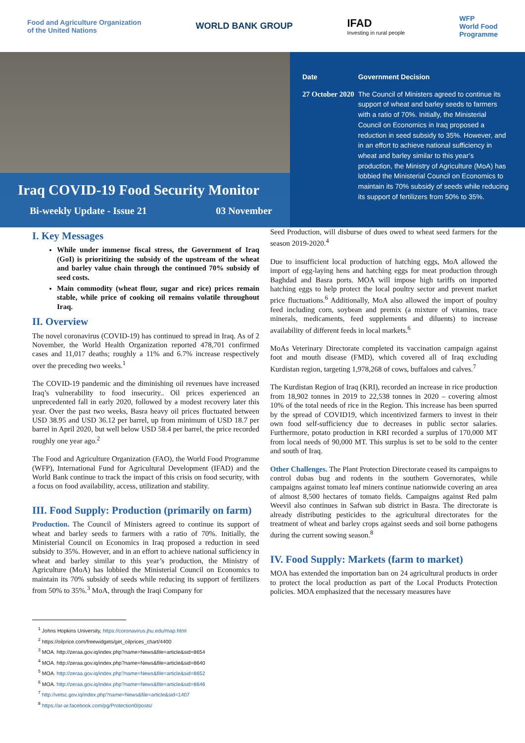Food and Agriculture Organization
of the United Nations
WORLD BANK GROUP
IFAD
Investing in rural people
WFP
World Food
Programme
Iraq COVID-19 Food Security Monitor
Bi-weekly Update - Issue 21 03 November
| Date | Government Decision |
| --- | --- |
| 27 October 2020 | The Council of Ministers agreed to continue its support of wheat and barley seeds to farmers with a ratio of 70%. Initially, the Ministerial Council on Economics in Iraq proposed a reduction in seed subsidy to 35%. However, and in an effort to achieve national sufficiency in wheat and barley similar to this year’s production, the Ministry of Agriculture (MoA) has lobbied the Ministerial Council on Economics to maintain its 70% subsidy of seeds while reducing its support of fertilizers from 50% to 35%. |
I. Key Messages
While under immense fiscal stress, the Government of Iraq (GoI) is prioritizing the subsidy of the upstream of the wheat and barley value chain through the continued 70% subsidy of seed costs.
Main commodity (wheat flour, sugar and rice) prices remain stable, while price of cooking oil remains volatile throughout Iraq.
II. Overview
The novel coronavirus (COVID-19) has continued to spread in Iraq. As of 2 November, the World Health Organization reported 478,701 confirmed cases and 11,017 deaths; roughly a 11% and 6.7% increase respectively over the preceding two weeks.<sup>1</sup>
The COVID-19 pandemic and the diminishing oil revenues have increased Iraq’s vulnerability to food insecurity.. Oil prices experienced an unprecedented fall in early 2020, followed by a modest recovery later this year. Over the past two weeks, Basra heavy oil prices fluctuated between USD 38.95 and USD 36.12 per barrel, up from minimum of USD 18.7 per barrel in April 2020, but well below USD 58.4 per barrel, the price recorded roughly one year ago.<sup>2</sup>
The Food and Agriculture Organization (FAO), the World Food Programme (WFP), International Fund for Agricultural Development (IFAD) and the World Bank continue to track the impact of this crisis on food security, with a focus on food availability, access, utilization and stability.
III. Food Supply: Production (primarily on farm)
Production. The Council of Ministers agreed to continue its support of wheat and barley seeds to farmers with a ratio of 70%. Initially, the Ministerial Council on Economics in Iraq proposed a reduction in seed subsidy to 35%. However, and in an effort to achieve national sufficiency in wheat and barley similar to this year’s production, the Ministry of Agriculture (MoA) has lobbied the Ministerial Council on Economics to maintain its 70% subsidy of seeds while reducing its support of fertilizers from 50% to 35%.<sup>3</sup> MoA, through the Iraqi Company for
Seed Production, will disburse of dues owed to wheat seed farmers for the season 2019-2020.<sup>4</sup>
Due to insufficient local production of hatching eggs, MoA allowed the import of egg-laying hens and hatching eggs for meat production through Baghdad and Basra ports. MOA will impose high tariffs on imported hatching eggs to help protect the local poultry sector and prevent market price fluctuations.<sup>6</sup> Additionally, MoA also allowed the import of poultry feed including corn, soybean and premix (a mixture of vitamins, trace minerals, medicaments, feed supplements and diluents) to increase availability of different feeds in local markets.<sup>6</sup>
MoAs Veterinary Directorate completed its vaccination campaign against foot and mouth disease (FMD), which covered all of Iraq excluding Kurdistan region, targeting 1,978,268 of cows, buffaloes and calves.<sup>7</sup>
The Kurdistan Region of Iraq (KRI), recorded an increase in rice production from 18,902 tonnes in 2019 to 22,538 tonnes in 2020 – covering almost 10% of the total needs of rice in the Region. This increase has been spurred by the spread of COVID19, which incentivized farmers to invest in their own food self-sufficiency due to decreases in public sector salaries. Furthermore, potato production in KRI recorded a surplus of 170,000 MT from local needs of 90,000 MT. This surplus is set to be sold to the center and south of Iraq.
Other Challenges. The Plant Protection Directorate ceased its campaigns to control dubas bug and rodents in the southern Governorates, while campaigns against tomato leaf miners continue nationwide covering an area of almost 8,500 hectares of tomato fields. Campaigns against Red palm Weevil also continues in Safwan sub district in Basra. The directorate is already distributing pesticides to the agricultural directorates for the treatment of wheat and barley crops against seeds and soil borne pathogens during the current sowing season.<sup>8</sup>
IV. Food Supply: Markets (farm to market)
MOA has extended the importation ban on 24 agricultural products in order to protect the local production as part of the Local Products Protection policies. MOA emphasized that the necessary measures have
<sup>1</sup> Johns Hopkins University, https://coronavirus.jhu.edu/map.html
<sup>2</sup> https://oilprice.com/freewidgets/get_oilprices_chart/4400
<sup>3</sup> MOA. http://zeraa.gov.iq/index.php?name=News&file=article&sid=8654
<sup>4</sup> MOA. http://zeraa.gov.iq/index.php?name=News&file=article&sid=8640
<sup>5</sup> MOA. http://zeraa.gov.iq/index.php?name=News&file=article&sid=8652
<sup>6</sup> MOA. http://zeraa.gov.iq/index.php?name=News&file=article&sid=8646
<sup>7</sup> http://vetsc.gov.iq/index.php?name=News&file=article&sid=1407
<sup>8</sup> https://ar-ar.facebook.com/pg/Protection0/posts/